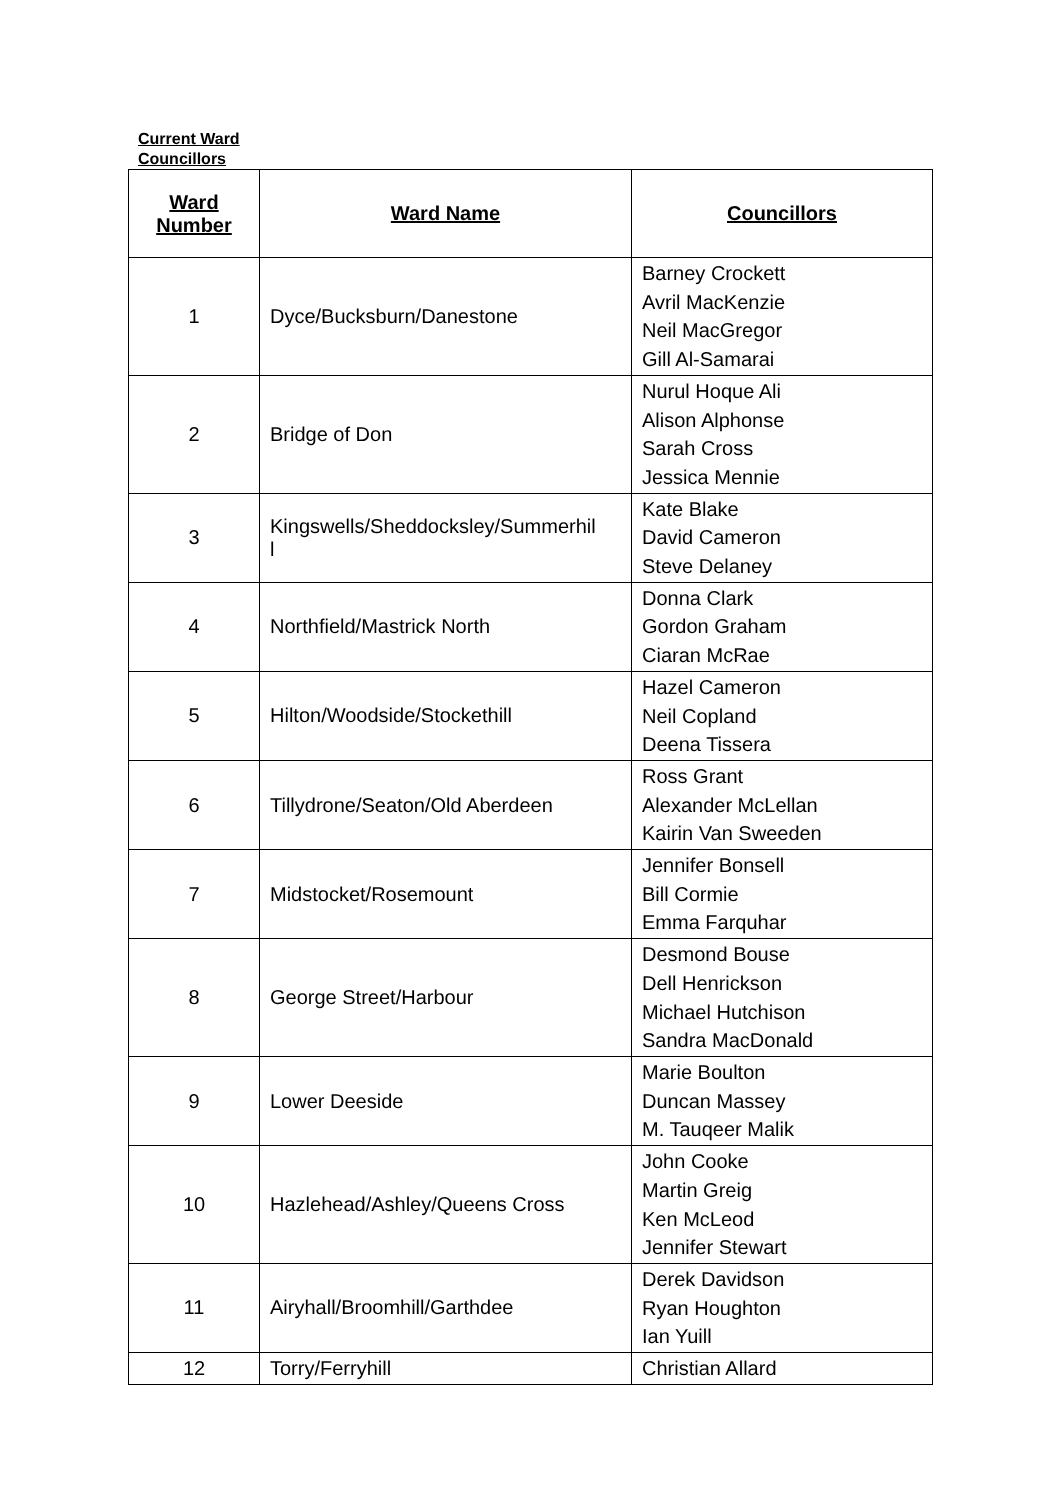Current Ward Councillors
| Ward Number | Ward Name | Councillors |
| --- | --- | --- |
| 1 | Dyce/Bucksburn/Danestone | Barney Crockett Avril MacKenzie Neil MacGregor Gill Al-Samarai |
| 2 | Bridge of Don | Nurul Hoque Ali Alison Alphonse Sarah Cross Jessica Mennie |
| 3 | Kingswells/Sheddocksley/Summerhil l | Kate Blake David Cameron Steve Delaney |
| 4 | Northfield/Mastrick North | Donna Clark Gordon Graham Ciaran McRae |
| 5 | Hilton/Woodside/Stockethill | Hazel Cameron Neil Copland Deena Tissera |
| 6 | Tillydrone/Seaton/Old Aberdeen | Ross Grant Alexander McLellan Kairin Van Sweeden |
| 7 | Midstocket/Rosemount | Jennifer Bonsell Bill Cormie Emma Farquhar |
| 8 | George Street/Harbour | Desmond Bouse Dell Henrickson Michael Hutchison Sandra MacDonald |
| 9 | Lower Deeside | Marie Boulton Duncan Massey M. Tauqeer Malik |
| 10 | Hazlehead/Ashley/Queens Cross | John Cooke Martin Greig Ken McLeod Jennifer Stewart |
| 11 | Airyhall/Broomhill/Garthdee | Derek Davidson Ryan Houghton Ian Yuill |
| 12 | Torry/Ferryhill | Christian Allard |